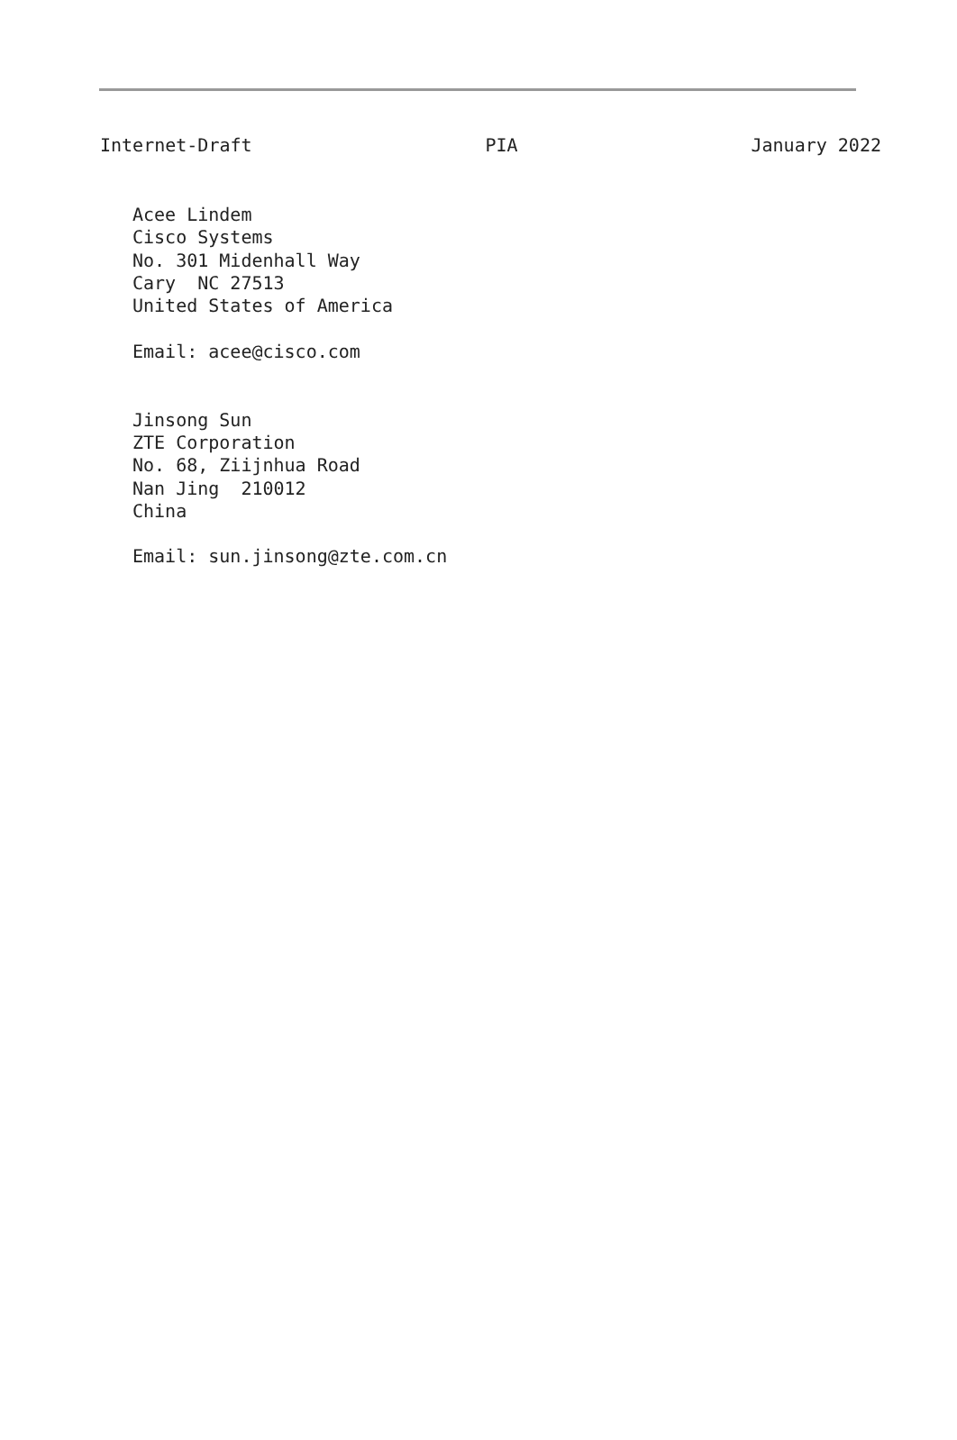Internet-Draft PIA January 2022
Acee Lindem
Cisco Systems
No. 301 Midenhall Way
Cary  NC 27513
United States of America

Email: acee@cisco.com


Jinsong Sun
ZTE Corporation
No. 68, Ziijnhua Road
Nan Jing  210012
China

Email: sun.jinsong@zte.com.cn